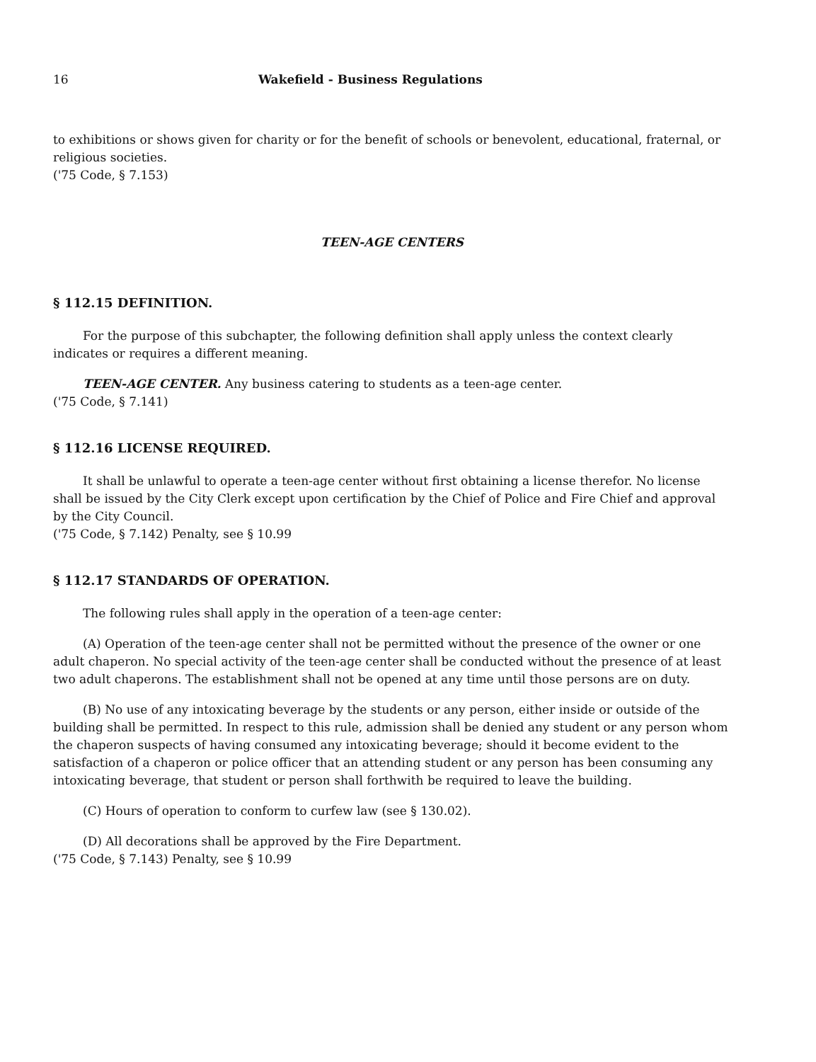16 Wakefield - Business Regulations
to exhibitions or shows given for charity or for the benefit of schools or benevolent, educational, fraternal, or religious societies.
('75 Code, § 7.153)
TEEN-AGE CENTERS
§ 112.15 DEFINITION.
For the purpose of this subchapter, the following definition shall apply unless the context clearly indicates or requires a different meaning.
TEEN-AGE CENTER. Any business catering to students as a teen-age center.
('75 Code, § 7.141)
§ 112.16 LICENSE REQUIRED.
It shall be unlawful to operate a teen-age center without first obtaining a license therefor. No license shall be issued by the City Clerk except upon certification by the Chief of Police and Fire Chief and approval by the City Council.
('75 Code, § 7.142) Penalty, see § 10.99
§ 112.17 STANDARDS OF OPERATION.
The following rules shall apply in the operation of a teen-age center:
(A) Operation of the teen-age center shall not be permitted without the presence of the owner or one adult chaperon. No special activity of the teen-age center shall be conducted without the presence of at least two adult chaperons. The establishment shall not be opened at any time until those persons are on duty.
(B) No use of any intoxicating beverage by the students or any person, either inside or outside of the building shall be permitted. In respect to this rule, admission shall be denied any student or any person whom the chaperon suspects of having consumed any intoxicating beverage; should it become evident to the satisfaction of a chaperon or police officer that an attending student or any person has been consuming any intoxicating beverage, that student or person shall forthwith be required to leave the building.
(C) Hours of operation to conform to curfew law (see § 130.02).
(D) All decorations shall be approved by the Fire Department.
('75 Code, § 7.143) Penalty, see § 10.99